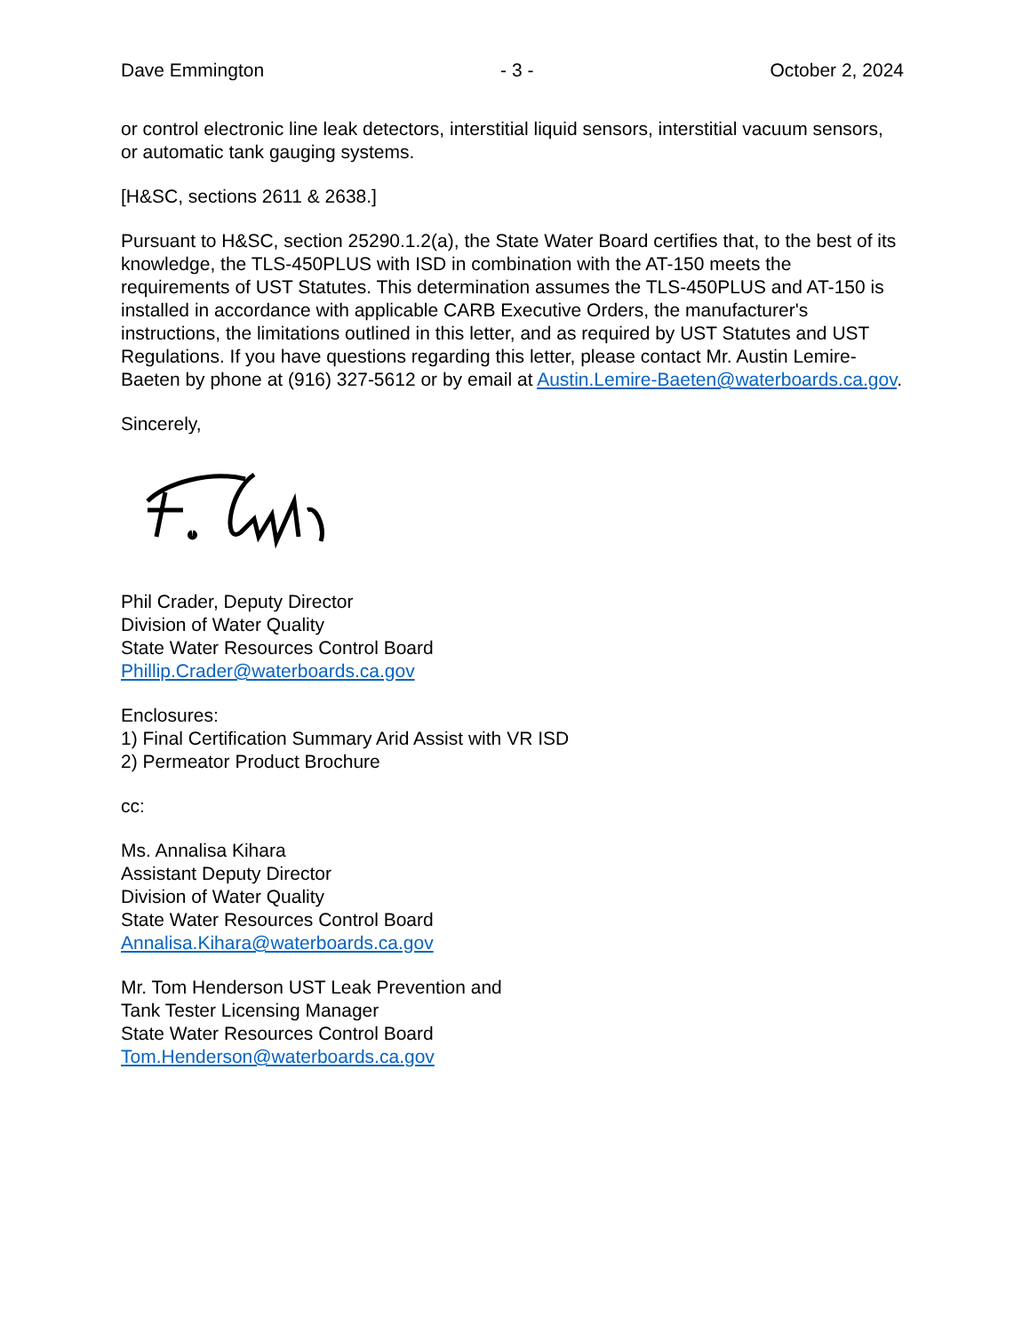Dave Emmington - 3 - October 2, 2024
or control electronic line leak detectors, interstitial liquid sensors, interstitial vacuum sensors, or automatic tank gauging systems.
[H&SC, sections 2611 & 2638.]
Pursuant to H&SC, section 25290.1.2(a), the State Water Board certifies that, to the best of its knowledge, the TLS-450PLUS with ISD in combination with the AT-150 meets the requirements of UST Statutes. This determination assumes the TLS-450PLUS and AT-150 is installed in accordance with applicable CARB Executive Orders, the manufacturer's instructions, the limitations outlined in this letter, and as required by UST Statutes and UST Regulations. If you have questions regarding this letter, please contact Mr. Austin Lemire-Baeten by phone at (916) 327-5612 or by email at Austin.Lemire-Baeten@waterboards.ca.gov.
Sincerely,
Phil Crader, Deputy Director
Division of Water Quality
State Water Resources Control Board
Phillip.Crader@waterboards.ca.gov
Enclosures:
1) Final Certification Summary Arid Assist with VR ISD
2) Permeator Product Brochure
cc:
Ms. Annalisa Kihara
Assistant Deputy Director
Division of Water Quality
State Water Resources Control Board
Annalisa.Kihara@waterboards.ca.gov
Mr. Tom Henderson UST Leak Prevention and
Tank Tester Licensing Manager
State Water Resources Control Board
Tom.Henderson@waterboards.ca.gov